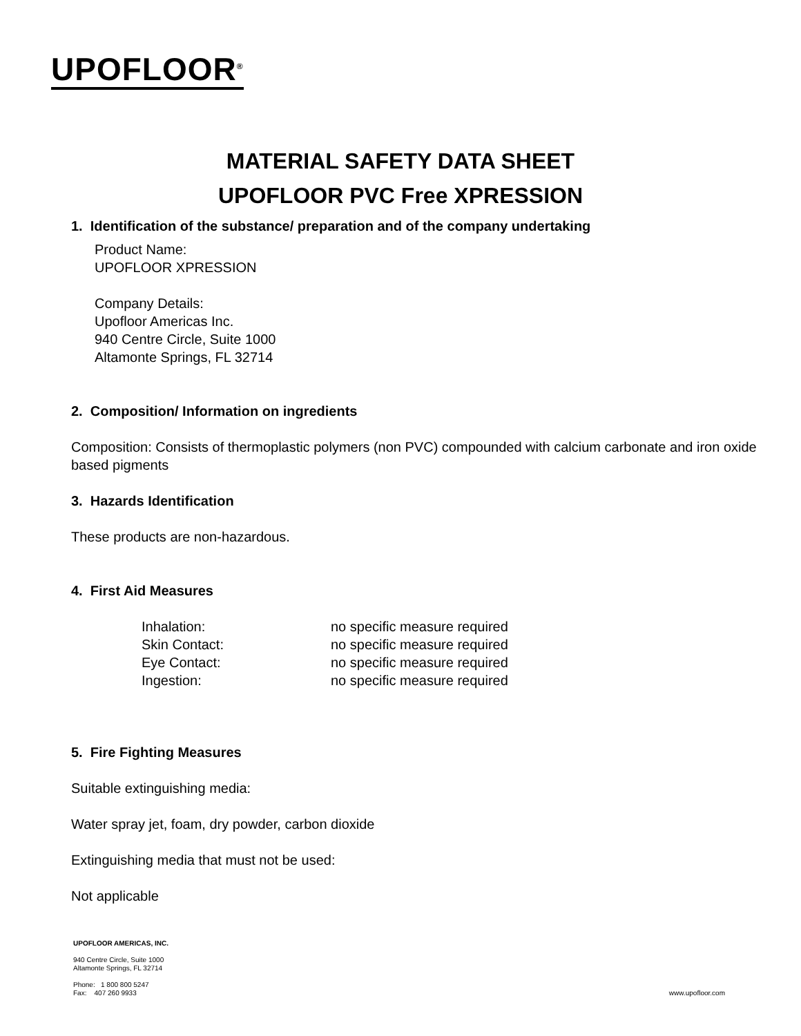UPOFLOOR<sup>®</sup>
MATERIAL SAFETY DATA SHEET
UPOFLOOR PVC Free XPRESSION
1. Identification of the substance/ preparation and of the company undertaking
Product Name:
UPOFLOOR XPRESSION
Company Details:
Upofloor Americas Inc.
940 Centre Circle, Suite 1000
Altamonte Springs, FL 32714
2. Composition/ Information on ingredients
Composition: Consists of thermoplastic polymers (non PVC) compounded with calcium carbonate and iron oxide based pigments
3. Hazards Identification
These products are non-hazardous.
4. First Aid Measures
| Inhalation: | no specific measure required |
| Skin Contact: | no specific measure required |
| Eye Contact: | no specific measure required |
| Ingestion: | no specific measure required |
5. Fire Fighting Measures
Suitable extinguishing media:
Water spray jet, foam, dry powder, carbon dioxide
Extinguishing media that must not be used:
Not applicable
UPOFLOOR AMERICAS, INC.
940 Centre Circle, Suite 1000
Altamonte Springs, FL 32714
Phone: 1 800 800 5247
Fax: 407 260 9933 www.upofloor.com